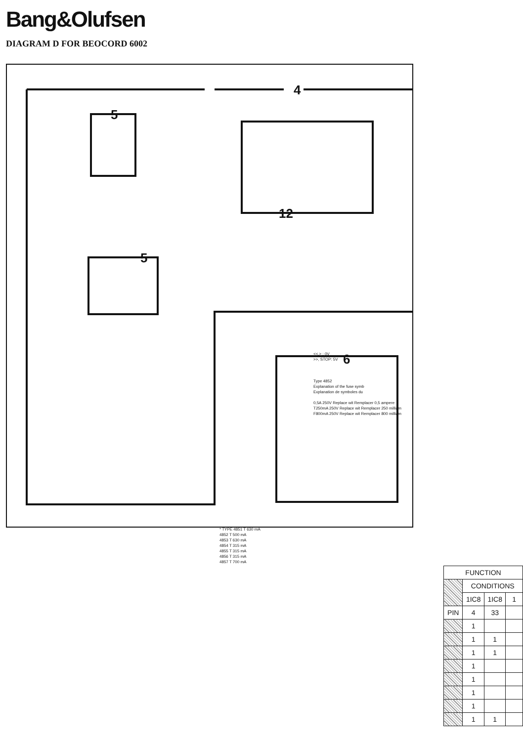Bang&Olufsen
DIAGRAM D FOR BEOCORD 6002
4
12
6
5
5
<<,> : 0V
>>, STOP: 5V
Type 4852
Explanation of the fuse symb
Explanation de symboles du
0,5A 250V Replace wit Remplacer 0,5 ampere
T250mA 250V Replace wit Remplacer 250 milliam
F800mA 250V Replace wit Remplacer 800 milliam
* TYPE 4851 T 630 mA
4852 T 500 mA
4853 T 630 mA
4854 T 315 mA
4855 T 315 mA
4856 T 315 mA
4857 T 700 mA
| FUNCTION | | | |
| --- | --- | --- | --- |
| | CONDITIONS | | |
| | 1IC8 | 1IC8 | 1 |
| PIN | 4 | 33 | |
| | 1 | | |
| | 1 | 1 | |
| | 1 | 1 | |
| | 1 | | |
| | 1 | | |
| | 1 | | |
| | 1 | | |
| | 1 | 1 | |